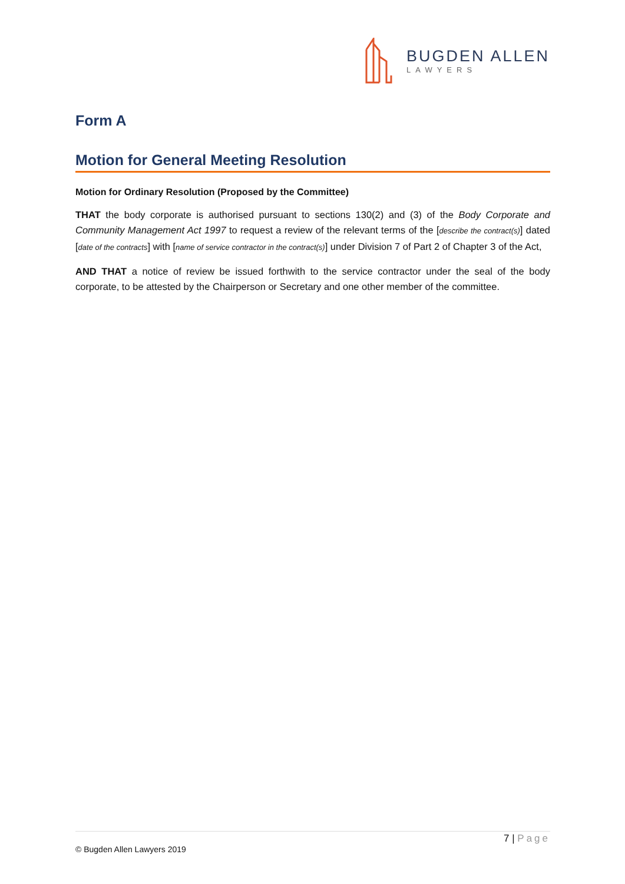BUGDEN ALLEN
LAWYERS
Form A
Motion for General Meeting Resolution
Motion for Ordinary Resolution (Proposed by the Committee)
THAT the body corporate is authorised pursuant to sections 130(2) and (3) of the Body Corporate and Community Management Act 1997 to request a review of the relevant terms of the [describe the contract(s)] dated [date of the contracts] with [name of service contractor in the contract(s)] under Division 7 of Part 2 of Chapter 3 of the Act,
AND THAT a notice of review be issued forthwith to the service contractor under the seal of the body corporate, to be attested by the Chairperson or Secretary and one other member of the committee.
7 | Page
© Bugden Allen Lawyers 2019